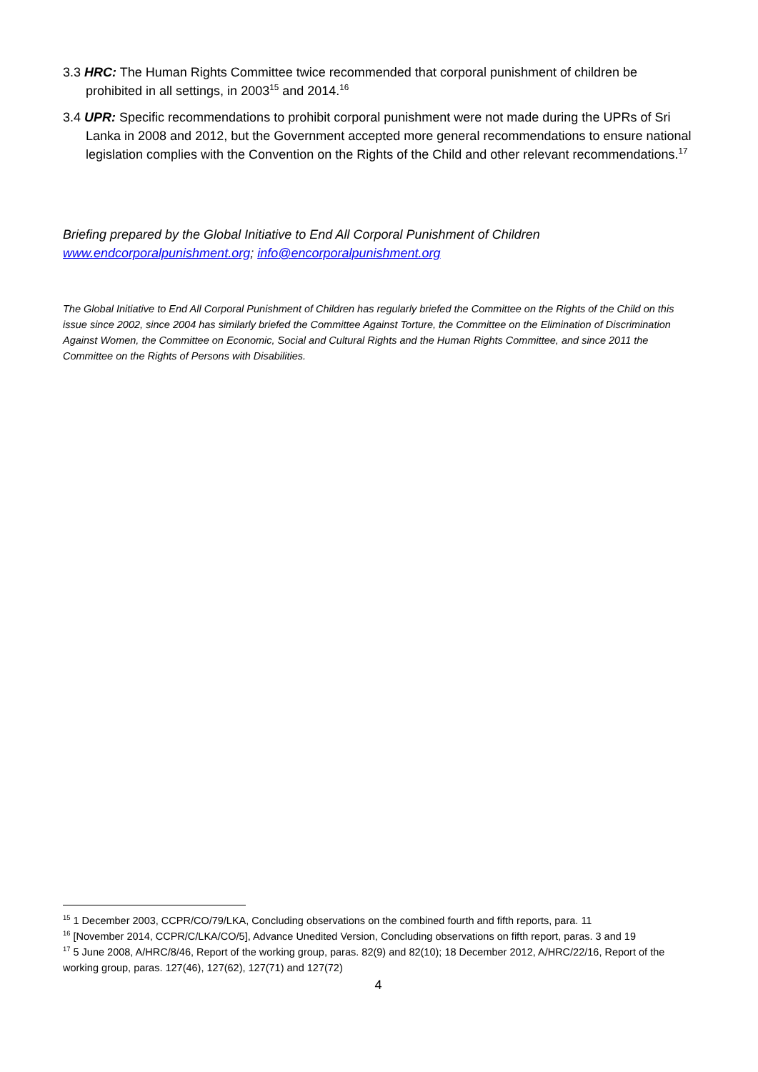3.3 HRC: The Human Rights Committee twice recommended that corporal punishment of children be prohibited in all settings, in 2003<sup>15</sup> and 2014.<sup>16</sup>
3.4 UPR: Specific recommendations to prohibit corporal punishment were not made during the UPRs of Sri Lanka in 2008 and 2012, but the Government accepted more general recommendations to ensure national legislation complies with the Convention on the Rights of the Child and other relevant recommendations.<sup>17</sup>
Briefing prepared by the Global Initiative to End All Corporal Punishment of Children
www.endcorporalpunishment.org; info@encorporalpunishment.org
The Global Initiative to End All Corporal Punishment of Children has regularly briefed the Committee on the Rights of the Child on this issue since 2002, since 2004 has similarly briefed the Committee Against Torture, the Committee on the Elimination of Discrimination Against Women, the Committee on Economic, Social and Cultural Rights and the Human Rights Committee, and since 2011 the Committee on the Rights of Persons with Disabilities.
<sup>15</sup> 1 December 2003, CCPR/CO/79/LKA, Concluding observations on the combined fourth and fifth reports, para. 11
<sup>16</sup> [November 2014, CCPR/C/LKA/CO/5], Advance Unedited Version, Concluding observations on fifth report, paras. 3 and 19
<sup>17</sup> 5 June 2008, A/HRC/8/46, Report of the working group, paras. 82(9) and 82(10); 18 December 2012, A/HRC/22/16, Report of the working group, paras. 127(46), 127(62), 127(71) and 127(72)
4